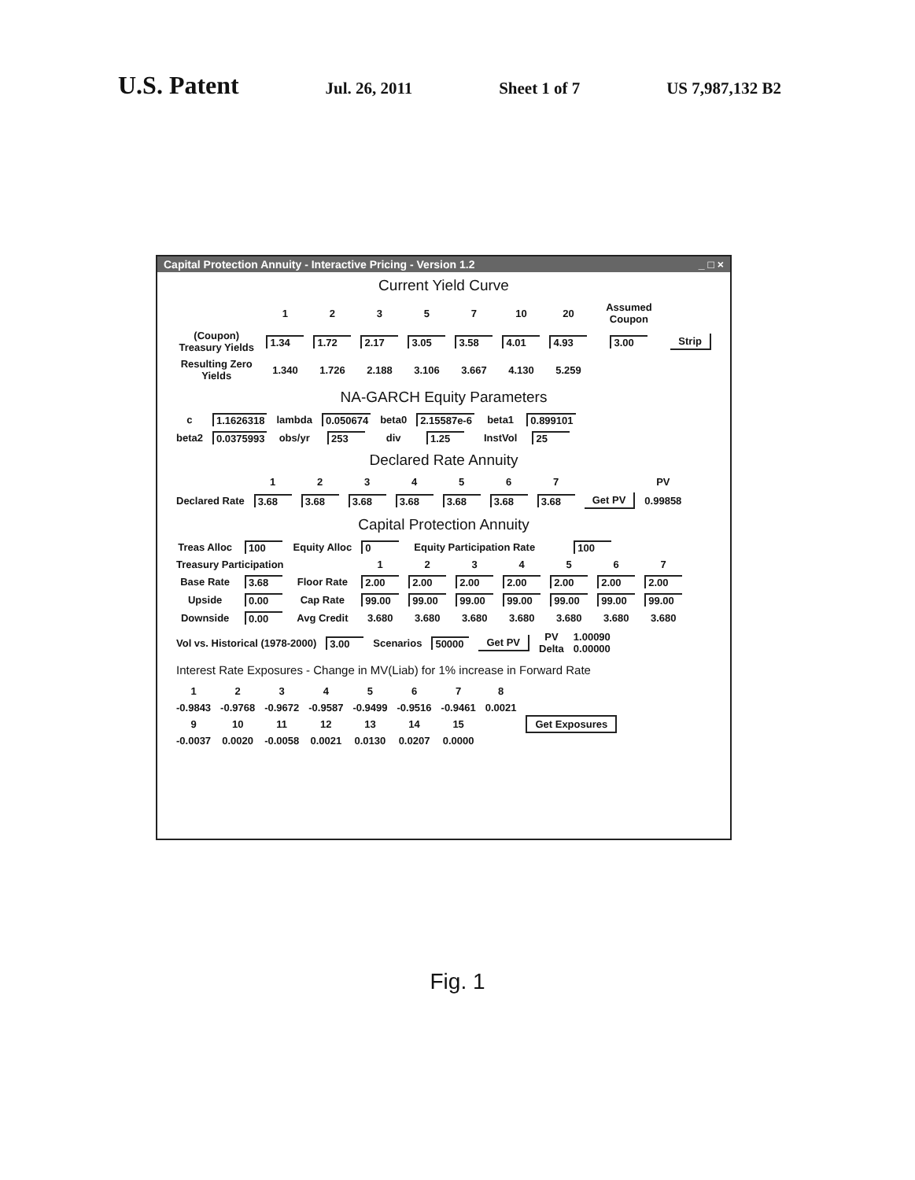U.S. Patent Jul. 26, 2011 Sheet 1 of 7 US 7,987,132 B2
Capital Protection Annuity - Interactive Pricing - Version 1.2 _ □ ×
Current Yield Curve
| | 1 | 2 | 3 | 5 | 7 | 10 | 20 | Assumed Coupon | |
| (Coupon) Treasury Yields | 1.34 | 1.72 | 2.17 | 3.05 | 3.58 | 4.01 | 4.93 | 3.00 | Strip |
| Resulting Zero Yields | 1.340 | 1.726 | 2.188 | 3.106 | 3.667 | 4.130 | 5.259 | | |
NA-GARCH Equity Parameters
| c | 1.1626318 | lambda | 0.050674 | beta0 | 2.15587e-6 | beta1 | 0.899101 |
| beta2 | 0.0375993 | obs/yr | 253 | div | 1.25 | InstVol | 25 |
Declared Rate Annuity
| | 1 | 2 | 3 | 4 | 5 | 6 | 7 | | PV |
| Declared Rate | 3.68 | 3.68 | 3.68 | 3.68 | 3.68 | 3.68 | 3.68 | Get PV | 0.99858 |
Capital Protection Annuity
| Treas Alloc | 100 | Equity Alloc | 0 | Equity Participation Rate | | | 100 | | |
| Treasury Participation | | | 1 | 2 | 3 | 4 | 5 | 6 | 7 |
| Base Rate | 3.68 | Floor Rate | 2.00 | 2.00 | 2.00 | 2.00 | 2.00 | 2.00 | 2.00 |
| Upside | 0.00 | Cap Rate | 99.00 | 99.00 | 99.00 | 99.00 | 99.00 | 99.00 | 99.00 |
| Downside | 0.00 | Avg Credit | 3.680 | 3.680 | 3.680 | 3.680 | 3.680 | 3.680 | 3.680 |
| Vol vs. Historical (1978-2000) | 3.00 | Scenarios | 50000 | Get PV | PV Delta | 1.00090 0.00000 |
Interest Rate Exposures - Change in MV(Liab) for 1% increase in Forward Rate
| 1 | 2 | 3 | 4 | 5 | 6 | 7 | 8 | |
| -0.9843 | -0.9768 | -0.9672 | -0.9587 | -0.9499 | -0.9516 | -0.9461 | 0.0021 | Get Exposures |
| 9 | 10 | 11 | 12 | 13 | 14 | 15 | | |
| -0.0037 | 0.0020 | -0.0058 | 0.0021 | 0.0130 | 0.0207 | 0.0000 | | |
Fig. 1